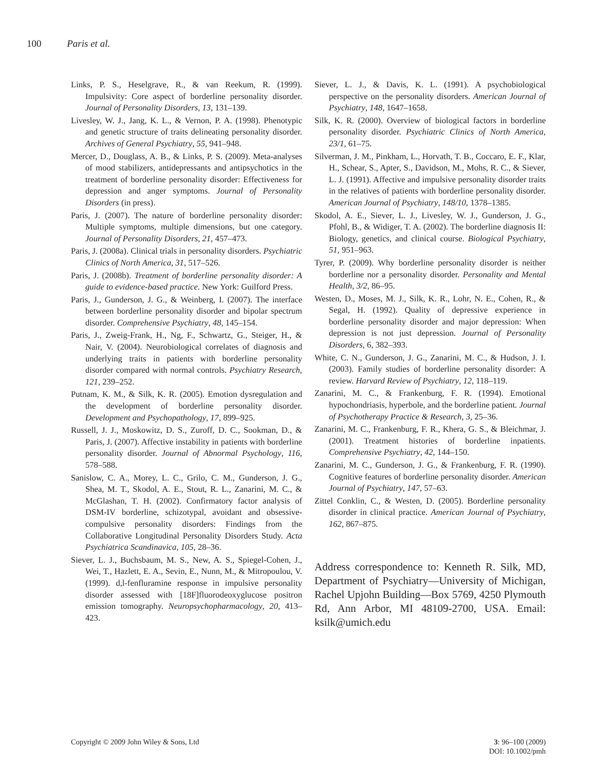100 Paris et al.
Links, P. S., Heselgrave, R., & van Reekum, R. (1999). Impulsivity: Core aspect of borderline personality disorder. Journal of Personality Disorders, 13, 131–139.
Livesley, W. J., Jang, K. L., & Vernon, P. A. (1998). Phenotypic and genetic structure of traits delineating personality disorder. Archives of General Psychiatry, 55, 941–948.
Mercer, D., Douglass, A. B., & Links, P. S. (2009). Meta-analyses of mood stabilizers, antidepressants and antipsychotics in the treatment of borderline personality disorder: Effectiveness for depression and anger symptoms. Journal of Personality Disorders (in press).
Paris, J. (2007). The nature of borderline personality disorder: Multiple symptoms, multiple dimensions, but one category. Journal of Personality Disorders, 21, 457–473.
Paris, J. (2008a). Clinical trials in personality disorders. Psychiatric Clinics of North America, 31, 517–526.
Paris, J. (2008b). Treatment of borderline personality disorder: A guide to evidence-based practice. New York: Guilford Press.
Paris, J., Gunderson, J. G., & Weinberg, I. (2007). The interface between borderline personality disorder and bipolar spectrum disorder. Comprehensive Psychiatry, 48, 145–154.
Paris, J., Zweig-Frank, H., Ng, F., Schwartz, G., Steiger, H., & Nair, V. (2004). Neurobiological correlates of diagnosis and underlying traits in patients with borderline personality disorder compared with normal controls. Psychiatry Research, 121, 239–252.
Putnam, K. M., & Silk, K. R. (2005). Emotion dysregulation and the development of borderline personality disorder. Development and Psychopathology, 17, 899–925.
Russell, J. J., Moskowitz, D. S., Zuroff, D. C., Sookman, D., & Paris, J. (2007). Affective instability in patients with borderline personality disorder. Journal of Abnormal Psychology, 116, 578–588.
Sanislow, C. A., Morey, L. C., Grilo, C. M., Gunderson, J. G., Shea, M. T., Skodol, A. E., Stout, R. L., Zanarini, M. C., & McGlashan, T. H. (2002). Confirmatory factor analysis of DSM-IV borderline, schizotypal, avoidant and obsessive-compulsive personality disorders: Findings from the Collaborative Longitudinal Personality Disorders Study. Acta Psychiatrica Scandinavica, 105, 28–36.
Siever, L. J., Buchsbaum, M. S., New, A. S., Spiegel-Cohen, J., Wei, T., Hazlett, E. A., Sevin, E., Nunn, M., & Mitropoulou, V. (1999). d,l-fenfluramine response in impulsive personality disorder assessed with [18F]fluorodeoxyglucose positron emission tomography. Neuropsychopharmacology, 20, 413–423.
Siever, L. J., & Davis, K. L. (1991). A psychobiological perspective on the personality disorders. American Journal of Psychiatry, 148, 1647–1658.
Silk, K. R. (2000). Overview of biological factors in borderline personality disorder. Psychiatric Clinics of North America, 23/1, 61–75.
Silverman, J. M., Pinkham, L., Horvath, T. B., Coccaro, E. F., Klar, H., Schear, S., Apter, S., Davidson, M., Mohs, R. C., & Siever, L. J. (1991). Affective and impulsive personality disorder traits in the relatives of patients with borderline personality disorder. American Journal of Psychiatry, 148/10, 1378–1385.
Skodol, A. E., Siever, L. J., Livesley, W. J., Gunderson, J. G., Pfohl, B., & Widiger, T. A. (2002). The borderline diagnosis II: Biology, genetics, and clinical course. Biological Psychiatry, 51, 951–963.
Tyrer, P. (2009). Why borderline personality disorder is neither borderline nor a personality disorder. Personality and Mental Health, 3/2, 86–95.
Westen, D., Moses, M. J., Silk, K. R., Lohr, N. E., Cohen, R., & Segal, H. (1992). Quality of depressive experience in borderline personality disorder and major depression: When depression is not just depression. Journal of Personality Disorders, 6, 382–393.
White, C. N., Gunderson, J. G., Zanarini, M. C., & Hudson, J. I. (2003). Family studies of borderline personality disorder: A review. Harvard Review of Psychiatry, 12, 118–119.
Zanarini, M. C., & Frankenburg, F. R. (1994). Emotional hypochondriasis, hyperbole, and the borderline patient. Journal of Psychotherapy Practice & Research, 3, 25–36.
Zanarini, M. C., Frankenburg, F. R., Khera, G. S., & Bleichmar, J. (2001). Treatment histories of borderline inpatients. Comprehensive Psychiatry, 42, 144–150.
Zanarini, M. C., Gunderson, J. G., & Frankenburg, F. R. (1990). Cognitive features of borderline personality disorder. American Journal of Psychiatry, 147, 57–63.
Zittel Conklin, C., & Westen, D. (2005). Borderline personality disorder in clinical practice. American Journal of Psychiatry, 162, 867–875.
Address correspondence to: Kenneth R. Silk, MD, Department of Psychiatry—University of Michigan, Rachel Upjohn Building—Box 5769, 4250 Plymouth Rd, Ann Arbor, MI 48109-2700, USA. Email: ksilk@umich.edu
Copyright © 2009 John Wiley & Sons, Ltd
3: 96–100 (2009)
DOI: 10.1002/pmh